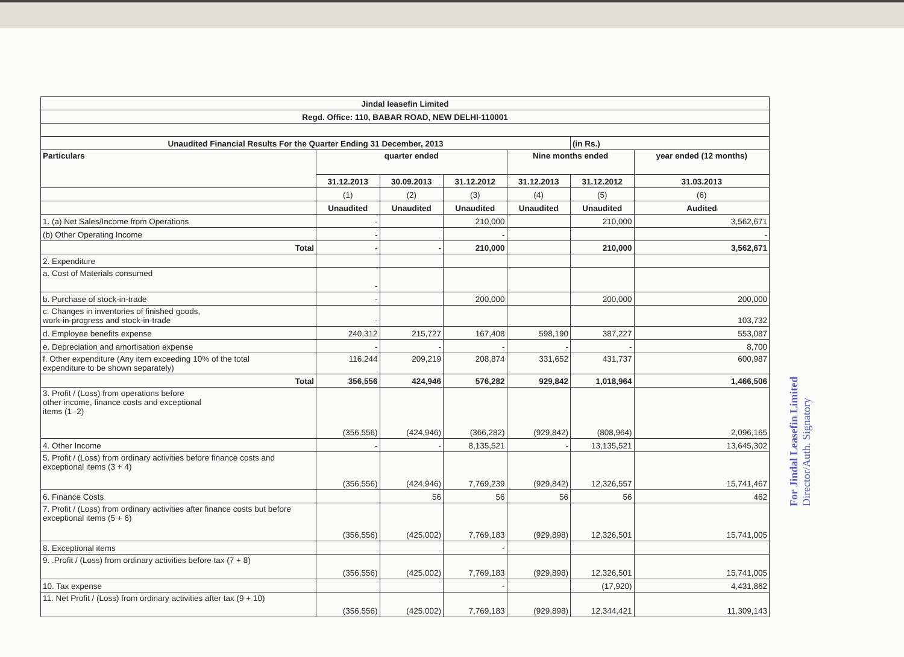| Jindal leasefin Limited | | | | | | |
| --- | --- | --- | --- | --- | --- | --- |
| Regd. Office: 110, BABAR ROAD, NEW DELHI-110001 | | | | | | |
| Unaudited Financial Results For the Quarter Ending 31 December, 2013 | | | | | (in Rs.) | |
| Particulars | quarter ended | | | Nine months ended | | year ended (12 months) |
| | 31.12.2013 | 30.09.2013 | 31.12.2012 | 31.12.2013 | 31.12.2012 | 31.03.2013 |
| | (1) | (2) | (3) | (4) | (5) | (6) |
| | Unaudited | Unaudited | Unaudited | Unaudited | Unaudited | Audited |
| 1. (a) Net Sales/Income from Operations | - | | 210,000 | | 210,000 | 3,562,671 |
| (b) Other Operating Income | - | | - | | | - |
| Total | - | - | 210,000 | | 210,000 | 3,562,671 |
| 2. Expenditure | | | | | | |
| a. Cost of Materials consumed | - | | | | | |
| b. Purchase of stock-in-trade | - | | 200,000 | | 200,000 | 200,000 |
| c. Changes in inventories of finished goods, work-in-progress and stock-in-trade | - | | | | | 103,732 |
| d. Employee benefits expense | 240,312 | 215,727 | 167,408 | 598,190 | 387,227 | 553,087 |
| e. Depreciation and amortisation expense | - | - | - | - | - | 8,700 |
| f. Other expenditure (Any item exceeding 10% of the total expenditure to be shown separately) | 116,244 | 209,219 | 208,874 | 331,652 | 431,737 | 600,987 |
| Total | 356,556 | 424,946 | 576,282 | 929,842 | 1,018,964 | 1,466,506 |
| 3. Profit / (Loss) from operations before other income, finance costs and exceptional items (1 -2) | (356,556) | (424,946) | (366,282) | (929,842) | (808,964) | 2,096,165 |
| 4. Other Income | - | - | 8,135,521 | - | 13,135,521 | 13,645,302 |
| 5. Profit / (Loss) from ordinary activities before finance costs and exceptional items (3 + 4) | (356,556) | (424,946) | 7,769,239 | (929,842) | 12,326,557 | 15,741,467 |
| 6. Finance Costs | | 56 | 56 | 56 | 56 | 462 |
| 7. Profit / (Loss) from ordinary activities after finance costs but before exceptional items (5 + 6) | (356,556) | (425,002) | 7,769,183 | (929,898) | 12,326,501 | 15,741,005 |
| 8. Exceptional items | | | - | | | |
| 9. .Profit / (Loss) from ordinary activities before tax (7 + 8) | (356,556) | (425,002) | 7,769,183 | (929,898) | 12,326,501 | 15,741,005 |
| 10. Tax expense | | | - | | (17,920) | 4,431,862 |
| 11. Net Profit / (Loss) from ordinary activities after tax (9 + 10) | (356,556) | (425,002) | 7,769,183 | (929,898) | 12,344,421 | 11,309,143 |
For Jindal Leasefin Limited
Director/Auth. Signatory